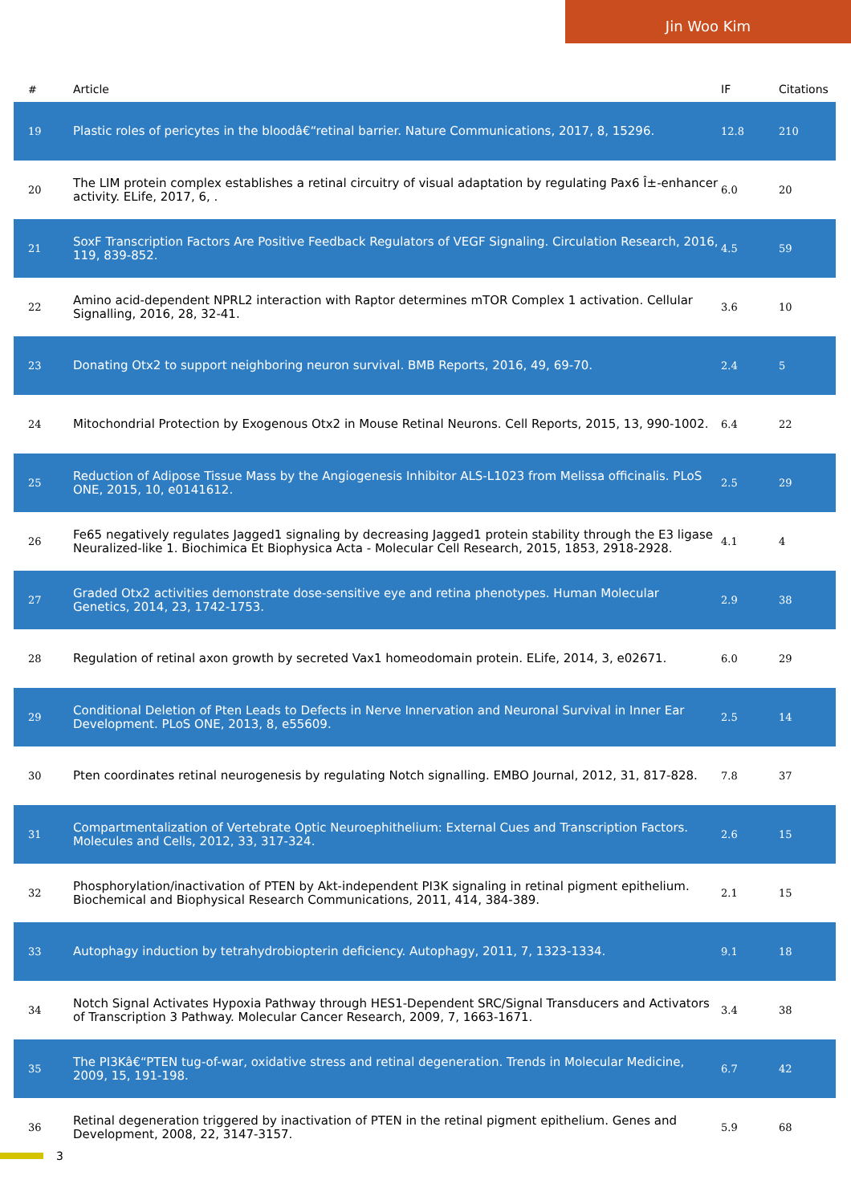Jin Woo Kim
| # | Article | IF | Citations |
| --- | --- | --- | --- |
| 19 | Plastic roles of pericytes in the bloodâ€“retinal barrier. Nature Communications, 2017, 8, 15296. | 12.8 | 210 |
| 20 | The LIM protein complex establishes a retinal circuitry of visual adaptation by regulating Pax6 Î±-enhancer activity. ELife, 2017, 6, . | 6.0 | 20 |
| 21 | SoxF Transcription Factors Are Positive Feedback Regulators of VEGF Signaling. Circulation Research, 2016, 119, 839-852. | 4.5 | 59 |
| 22 | Amino acid-dependent NPRL2 interaction with Raptor determines mTOR Complex 1 activation. Cellular Signalling, 2016, 28, 32-41. | 3.6 | 10 |
| 23 | Donating Otx2 to support neighboring neuron survival. BMB Reports, 2016, 49, 69-70. | 2.4 | 5 |
| 24 | Mitochondrial Protection by Exogenous Otx2 in Mouse Retinal Neurons. Cell Reports, 2015, 13, 990-1002. | 6.4 | 22 |
| 25 | Reduction of Adipose Tissue Mass by the Angiogenesis Inhibitor ALS-L1023 from Melissa officinalis. PLoS ONE, 2015, 10, e0141612. | 2.5 | 29 |
| 26 | Fe65 negatively regulates Jagged1 signaling by decreasing Jagged1 protein stability through the E3 ligase Neuralized-like 1. Biochimica Et Biophysica Acta - Molecular Cell Research, 2015, 1853, 2918-2928. | 4.1 | 4 |
| 27 | Graded Otx2 activities demonstrate dose-sensitive eye and retina phenotypes. Human Molecular Genetics, 2014, 23, 1742-1753. | 2.9 | 38 |
| 28 | Regulation of retinal axon growth by secreted Vax1 homeodomain protein. ELife, 2014, 3, e02671. | 6.0 | 29 |
| 29 | Conditional Deletion of Pten Leads to Defects in Nerve Innervation and Neuronal Survival in Inner Ear Development. PLoS ONE, 2013, 8, e55609. | 2.5 | 14 |
| 30 | Pten coordinates retinal neurogenesis by regulating Notch signalling. EMBO Journal, 2012, 31, 817-828. | 7.8 | 37 |
| 31 | Compartmentalization of Vertebrate Optic Neuroephithelium: External Cues and Transcription Factors. Molecules and Cells, 2012, 33, 317-324. | 2.6 | 15 |
| 32 | Phosphorylation/inactivation of PTEN by Akt-independent PI3K signaling in retinal pigment epithelium. Biochemical and Biophysical Research Communications, 2011, 414, 384-389. | 2.1 | 15 |
| 33 | Autophagy induction by tetrahydrobiopterin deficiency. Autophagy, 2011, 7, 1323-1334. | 9.1 | 18 |
| 34 | Notch Signal Activates Hypoxia Pathway through HES1-Dependent SRC/Signal Transducers and Activators of Transcription 3 Pathway. Molecular Cancer Research, 2009, 7, 1663-1671. | 3.4 | 38 |
| 35 | The PI3Kâ€“PTEN tug-of-war, oxidative stress and retinal degeneration. Trends in Molecular Medicine, 2009, 15, 191-198. | 6.7 | 42 |
| 36 | Retinal degeneration triggered by inactivation of PTEN in the retinal pigment epithelium. Genes and Development, 2008, 22, 3147-3157. | 5.9 | 68 |
3